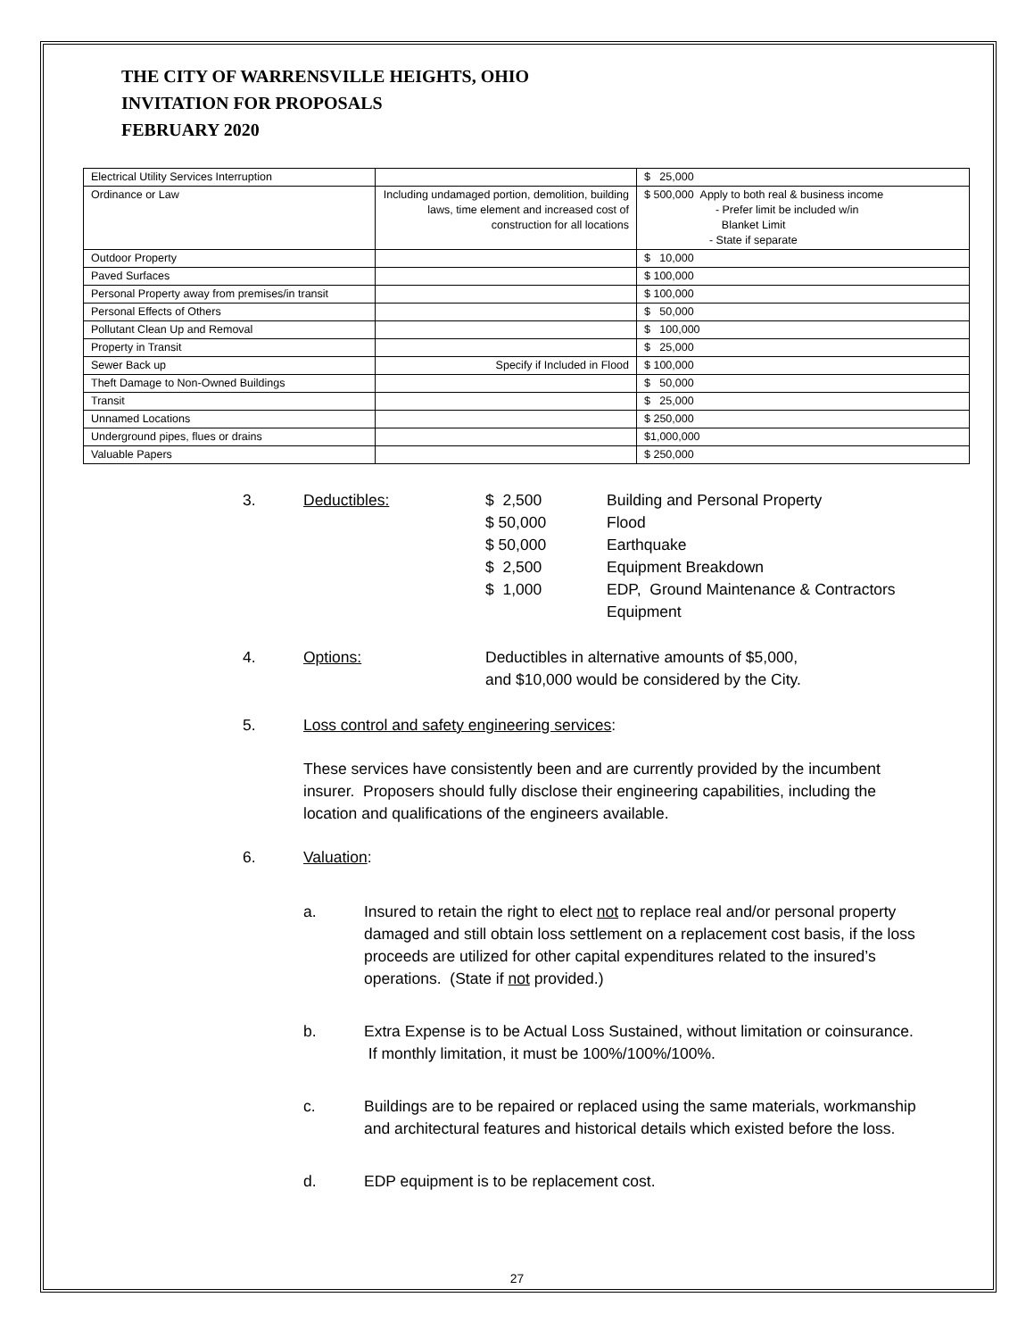THE CITY OF WARRENSVILLE HEIGHTS, OHIO
INVITATION FOR PROPOSALS
FEBRUARY 2020
| Electrical Utility Services Interruption | | $ 25,000 |
| Ordinance or Law | Including undamaged portion, demolition, building laws, time element and increased cost of construction for all locations | $ 500,000 Apply to both real & business income - Prefer limit be included w/in Blanket Limit - State if separate |
| Outdoor Property | | $ 10,000 |
| Paved Surfaces | | $ 100,000 |
| Personal Property away from premises/in transit | | $ 100,000 |
| Personal Effects of Others | | $ 50,000 |
| Pollutant Clean Up and Removal | | $ 100,000 |
| Property in Transit | | $ 25,000 |
| Sewer Back up | Specify if Included in Flood | $ 100,000 |
| Theft Damage to Non-Owned Buildings | | $ 50,000 |
| Transit | | $ 25,000 |
| Unnamed Locations | | $ 250,000 |
| Underground pipes, flues or drains | | $1,000,000 |
| Valuable Papers | | $ 250,000 |
3. Deductibles: $ 2,500 Building and Personal Property
$ 50,000 Flood
$ 50,000 Earthquake
$ 2,500 Equipment Breakdown
$ 1,000 EDP, Ground Maintenance & Contractors Equipment
4. Options: Deductibles in alternative amounts of $5,000,
and $10,000 would be considered by the City.
5. Loss control and safety engineering services:
These services have consistently been and are currently provided by the incumbent insurer. Proposers should fully disclose their engineering capabilities, including the location and qualifications of the engineers available.
6. Valuation:
a. Insured to retain the right to elect not to replace real and/or personal property damaged and still obtain loss settlement on a replacement cost basis, if the loss proceeds are utilized for other capital expenditures related to the insured’s operations. (State if not provided.)
b. Extra Expense is to be Actual Loss Sustained, without limitation or coinsurance. If monthly limitation, it must be 100%/100%/100%.
c. Buildings are to be repaired or replaced using the same materials, workmanship and architectural features and historical details which existed before the loss.
d. EDP equipment is to be replacement cost.
27